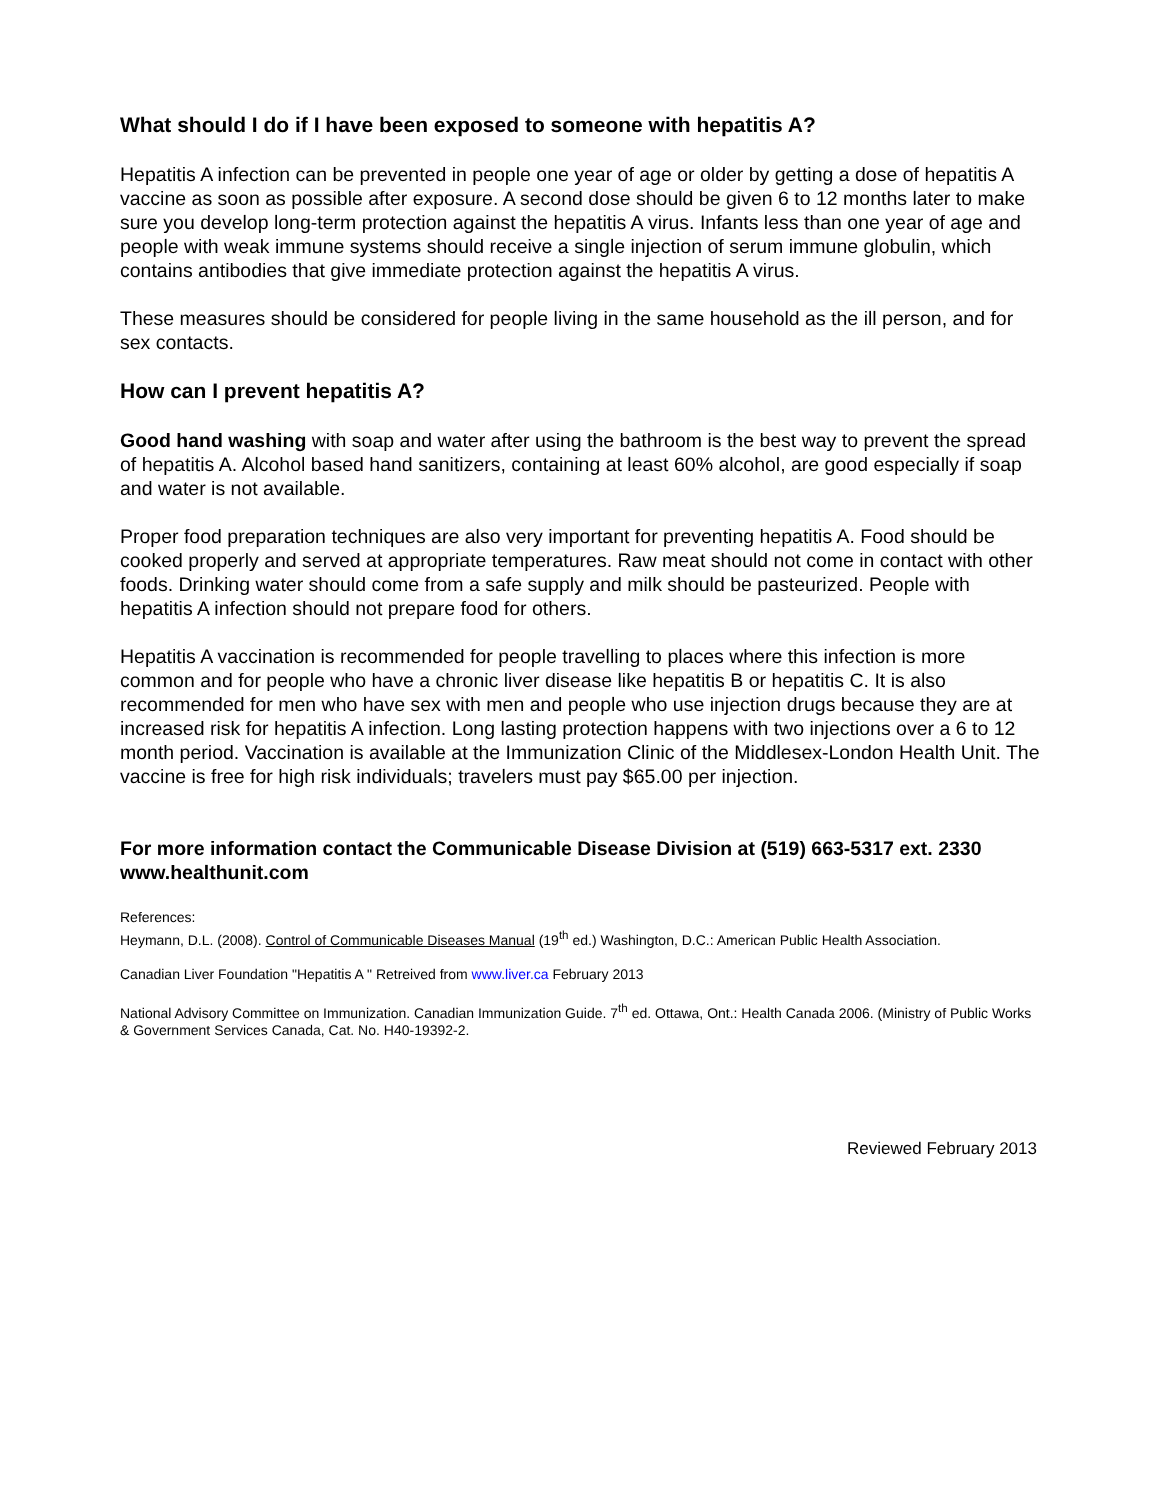What should I do if I have been exposed to someone with hepatitis A?
Hepatitis A infection can be prevented in people one year of age or older by getting a dose of hepatitis A vaccine as soon as possible after exposure. A second dose should be given 6 to 12 months later to make sure you develop long-term protection against the hepatitis A virus. Infants less than one year of age and people with weak immune systems should receive a single injection of serum immune globulin, which contains antibodies that give immediate protection against the hepatitis A virus.
These measures should be considered for people living in the same household as the ill person, and for sex contacts.
How can I prevent hepatitis A?
Good hand washing with soap and water after using the bathroom is the best way to prevent the spread of hepatitis A. Alcohol based hand sanitizers, containing at least 60% alcohol, are good especially if soap and water is not available.
Proper food preparation techniques are also very important for preventing hepatitis A. Food should be cooked properly and served at appropriate temperatures. Raw meat should not come in contact with other foods. Drinking water should come from a safe supply and milk should be pasteurized. People with hepatitis A infection should not prepare food for others.
Hepatitis A vaccination is recommended for people travelling to places where this infection is more common and for people who have a chronic liver disease like hepatitis B or hepatitis C. It is also recommended for men who have sex with men and people who use injection drugs because they are at increased risk for hepatitis A infection. Long lasting protection happens with two injections over a 6 to 12 month period. Vaccination is available at the Immunization Clinic of the Middlesex-London Health Unit. The vaccine is free for high risk individuals; travelers must pay $65.00 per injection.
For more information contact the Communicable Disease Division at (519) 663-5317 ext. 2330 www.healthunit.com
References:
Heymann, D.L. (2008). Control of Communicable Diseases Manual (19<sup>th</sup> ed.) Washington, D.C.: American Public Health Association.
Canadian Liver Foundation "Hepatitis A " Retreived from www.liver.ca February 2013
National Advisory Committee on Immunization. Canadian Immunization Guide. 7<sup>th</sup> ed. Ottawa, Ont.: Health Canada 2006. (Ministry of Public Works & Government Services Canada, Cat. No. H40-19392-2.
Reviewed February 2013